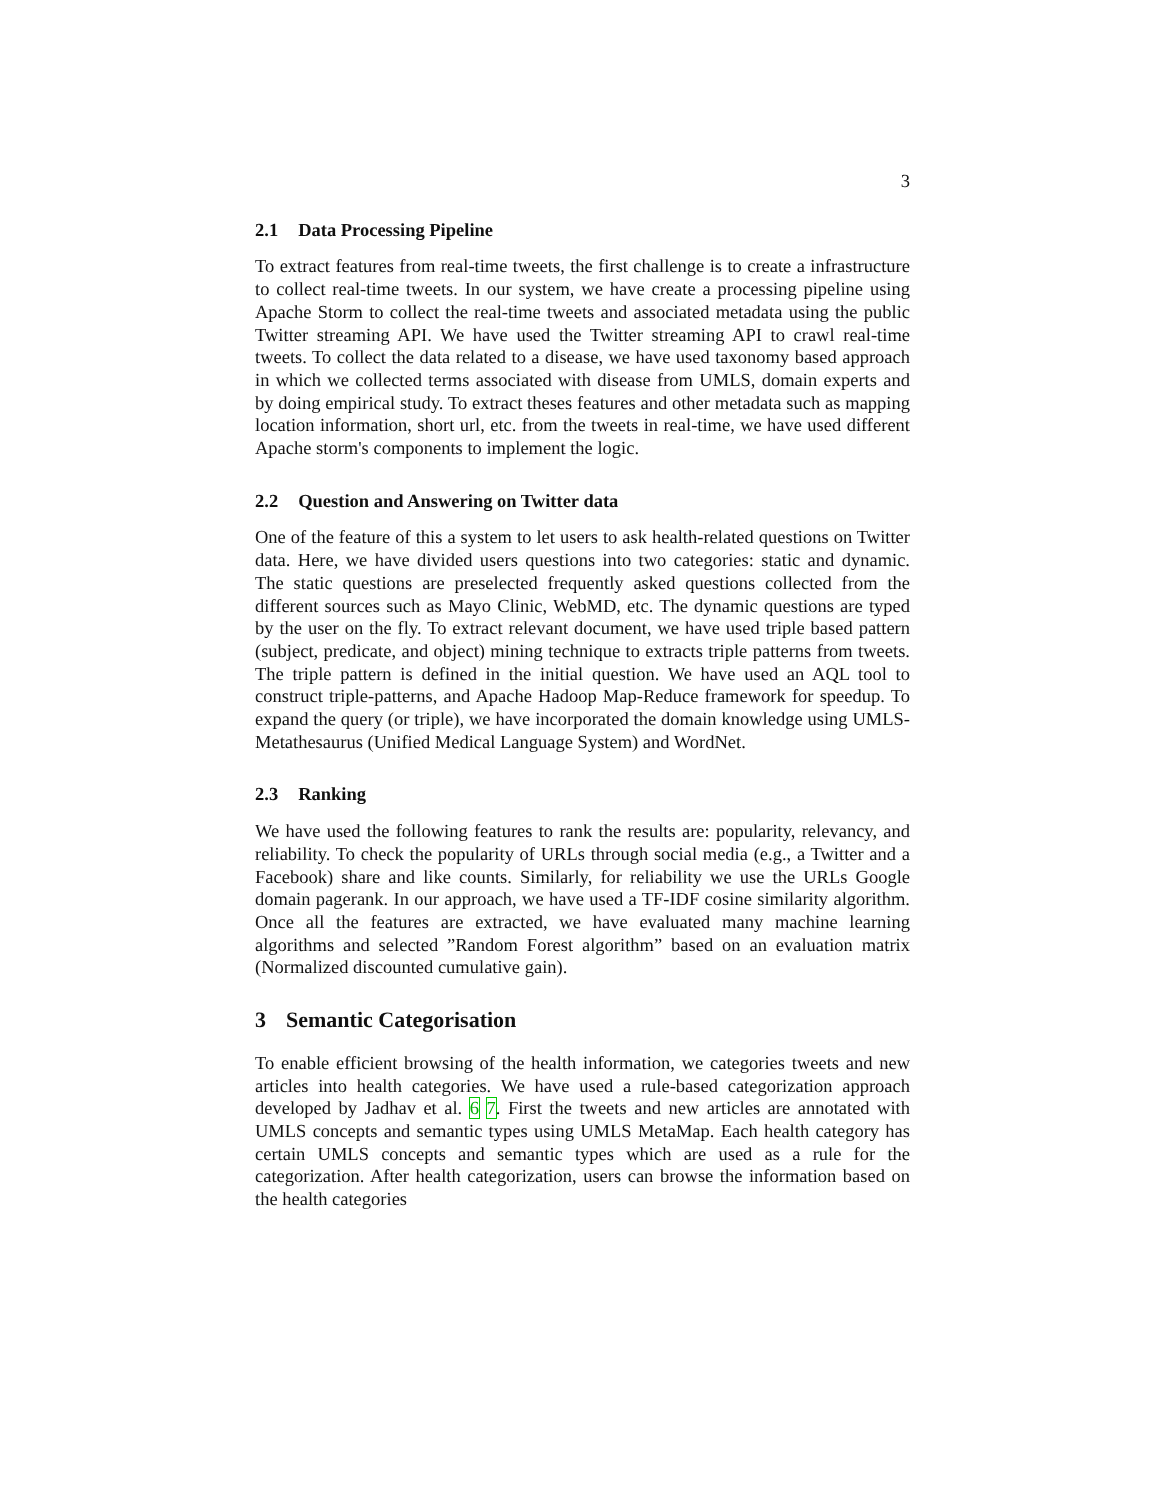3
2.1 Data Processing Pipeline
To extract features from real-time tweets, the first challenge is to create a infrastructure to collect real-time tweets. In our system, we have create a processing pipeline using Apache Storm to collect the real-time tweets and associated metadata using the public Twitter streaming API. We have used the Twitter streaming API to crawl real-time tweets. To collect the data related to a disease, we have used taxonomy based approach in which we collected terms associated with disease from UMLS, domain experts and by doing empirical study. To extract theses features and other metadata such as mapping location information, short url, etc. from the tweets in real-time, we have used different Apache storm's components to implement the logic.
2.2 Question and Answering on Twitter data
One of the feature of this a system to let users to ask health-related questions on Twitter data. Here, we have divided users questions into two categories: static and dynamic. The static questions are preselected frequently asked questions collected from the different sources such as Mayo Clinic, WebMD, etc. The dynamic questions are typed by the user on the fly. To extract relevant document, we have used triple based pattern (subject, predicate, and object) mining technique to extracts triple patterns from tweets. The triple pattern is defined in the initial question. We have used an AQL tool to construct triple-patterns, and Apache Hadoop Map-Reduce framework for speedup. To expand the query (or triple), we have incorporated the domain knowledge using UMLS-Metathesaurus (Unified Medical Language System) and WordNet.
2.3 Ranking
We have used the following features to rank the results are: popularity, relevancy, and reliability. To check the popularity of URLs through social media (e.g., a Twitter and a Facebook) share and like counts. Similarly, for reliability we use the URLs Google domain pagerank. In our approach, we have used a TF-IDF cosine similarity algorithm. Once all the features are extracted, we have evaluated many machine learning algorithms and selected ”Random Forest algorithm” based on an evaluation matrix (Normalized discounted cumulative gain).
3 Semantic Categorisation
To enable efficient browsing of the health information, we categories tweets and new articles into health categories. We have used a rule-based categorization approach developed by Jadhav et al. 6 7. First the tweets and new articles are annotated with UMLS concepts and semantic types using UMLS MetaMap. Each health category has certain UMLS concepts and semantic types which are used as a rule for the categorization. After health categorization, users can browse the information based on the health categories